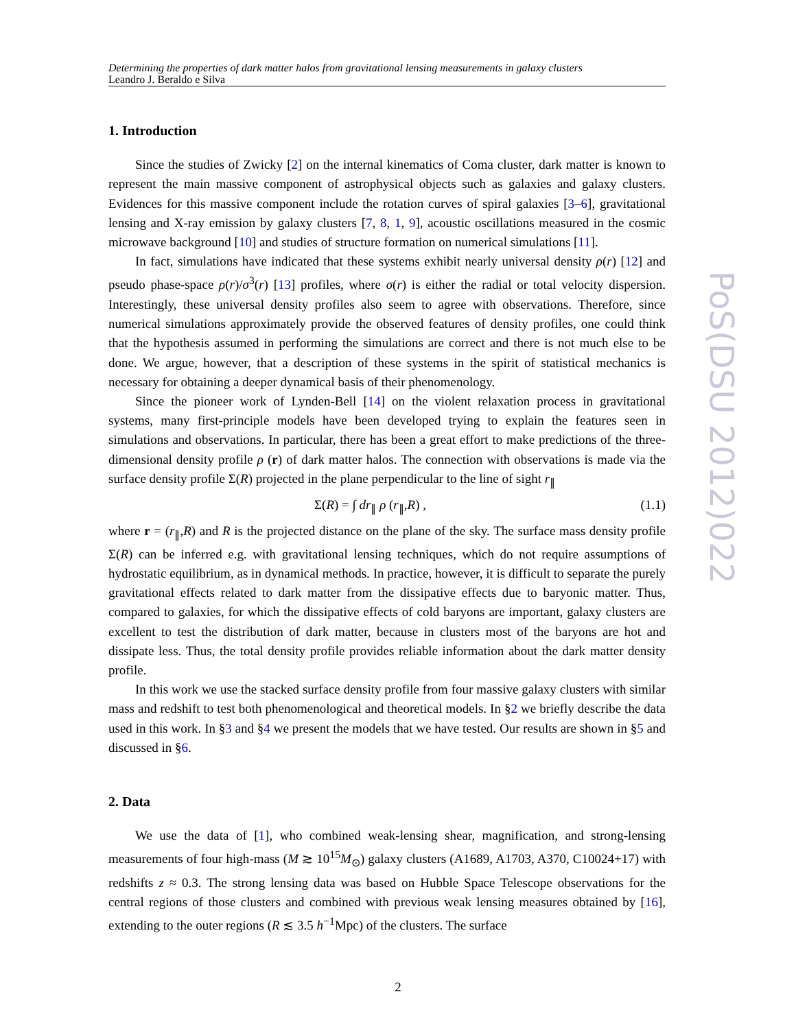Determining the properties of dark matter halos from gravitational lensing measurements in galaxy clusters
Leandro J. Beraldo e Silva
1. Introduction
Since the studies of Zwicky [2] on the internal kinematics of Coma cluster, dark matter is known to represent the main massive component of astrophysical objects such as galaxies and galaxy clusters. Evidences for this massive component include the rotation curves of spiral galaxies [3–6], gravitational lensing and X-ray emission by galaxy clusters [7, 8, 1, 9], acoustic oscillations measured in the cosmic microwave background [10] and studies of structure formation on numerical simulations [11].
In fact, simulations have indicated that these systems exhibit nearly universal density ρ(r) [12] and pseudo phase-space ρ(r)/σ<sup>3</sup>(r) [13] profiles, where σ(r) is either the radial or total velocity dispersion. Interestingly, these universal density profiles also seem to agree with observations. Therefore, since numerical simulations approximately provide the observed features of density profiles, one could think that the hypothesis assumed in performing the simulations are correct and there is not much else to be done. We argue, however, that a description of these systems in the spirit of statistical mechanics is necessary for obtaining a deeper dynamical basis of their phenomenology.
Since the pioneer work of Lynden-Bell [14] on the violent relaxation process in gravitational systems, many first-principle models have been developed trying to explain the features seen in simulations and observations. In particular, there has been a great effort to make predictions of the three-dimensional density profile ρ (r) of dark matter halos. The connection with observations is made via the surface density profile Σ(R) projected in the plane perpendicular to the line of sight r<sub>∥</sub>
Σ(R) = ∫ dr<sub>∥</sub> ρ (r<sub>∥</sub>,R) , (1.1)
where r = (r<sub>∥</sub>,R) and R is the projected distance on the plane of the sky. The surface mass density profile Σ(R) can be inferred e.g. with gravitational lensing techniques, which do not require assumptions of hydrostatic equilibrium, as in dynamical methods. In practice, however, it is difficult to separate the purely gravitational effects related to dark matter from the dissipative effects due to baryonic matter. Thus, compared to galaxies, for which the dissipative effects of cold baryons are important, galaxy clusters are excellent to test the distribution of dark matter, because in clusters most of the baryons are hot and dissipate less. Thus, the total density profile provides reliable information about the dark matter density profile.
In this work we use the stacked surface density profile from four massive galaxy clusters with similar mass and redshift to test both phenomenological and theoretical models. In §2 we briefly describe the data used in this work. In §3 and §4 we present the models that we have tested. Our results are shown in §5 and discussed in §6.
2. Data
We use the data of [1], who combined weak-lensing shear, magnification, and strong-lensing measurements of four high-mass (M ≳ 10<sup>15</sup>M<sub>⊙</sub>) galaxy clusters (A1689, A1703, A370, C10024+17) with redshifts z ≈ 0.3. The strong lensing data was based on Hubble Space Telescope observations for the central regions of those clusters and combined with previous weak lensing measures obtained by [16], extending to the outer regions (R ≲ 3.5 h<sup>−1</sup>Mpc) of the clusters. The surface
PoS(DSU 2012)022
2